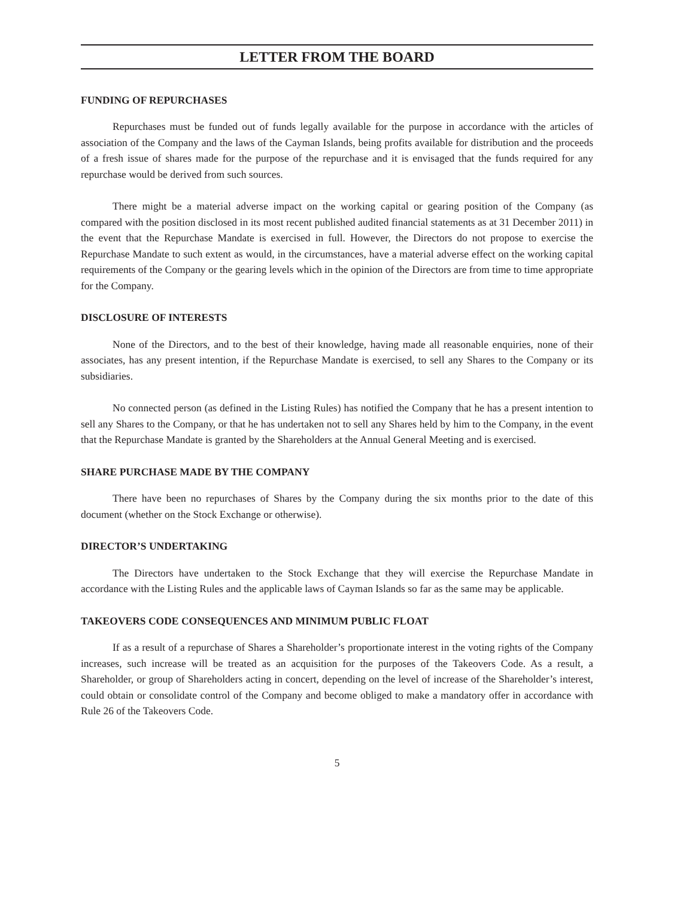LETTER FROM THE BOARD
FUNDING OF REPURCHASES
Repurchases must be funded out of funds legally available for the purpose in accordance with the articles of association of the Company and the laws of the Cayman Islands, being profits available for distribution and the proceeds of a fresh issue of shares made for the purpose of the repurchase and it is envisaged that the funds required for any repurchase would be derived from such sources.
There might be a material adverse impact on the working capital or gearing position of the Company (as compared with the position disclosed in its most recent published audited financial statements as at 31 December 2011) in the event that the Repurchase Mandate is exercised in full. However, the Directors do not propose to exercise the Repurchase Mandate to such extent as would, in the circumstances, have a material adverse effect on the working capital requirements of the Company or the gearing levels which in the opinion of the Directors are from time to time appropriate for the Company.
DISCLOSURE OF INTERESTS
None of the Directors, and to the best of their knowledge, having made all reasonable enquiries, none of their associates, has any present intention, if the Repurchase Mandate is exercised, to sell any Shares to the Company or its subsidiaries.
No connected person (as defined in the Listing Rules) has notified the Company that he has a present intention to sell any Shares to the Company, or that he has undertaken not to sell any Shares held by him to the Company, in the event that the Repurchase Mandate is granted by the Shareholders at the Annual General Meeting and is exercised.
SHARE PURCHASE MADE BY THE COMPANY
There have been no repurchases of Shares by the Company during the six months prior to the date of this document (whether on the Stock Exchange or otherwise).
DIRECTOR’S UNDERTAKING
The Directors have undertaken to the Stock Exchange that they will exercise the Repurchase Mandate in accordance with the Listing Rules and the applicable laws of Cayman Islands so far as the same may be applicable.
TAKEOVERS CODE CONSEQUENCES AND MINIMUM PUBLIC FLOAT
If as a result of a repurchase of Shares a Shareholder’s proportionate interest in the voting rights of the Company increases, such increase will be treated as an acquisition for the purposes of the Takeovers Code. As a result, a Shareholder, or group of Shareholders acting in concert, depending on the level of increase of the Shareholder’s interest, could obtain or consolidate control of the Company and become obliged to make a mandatory offer in accordance with Rule 26 of the Takeovers Code.
5